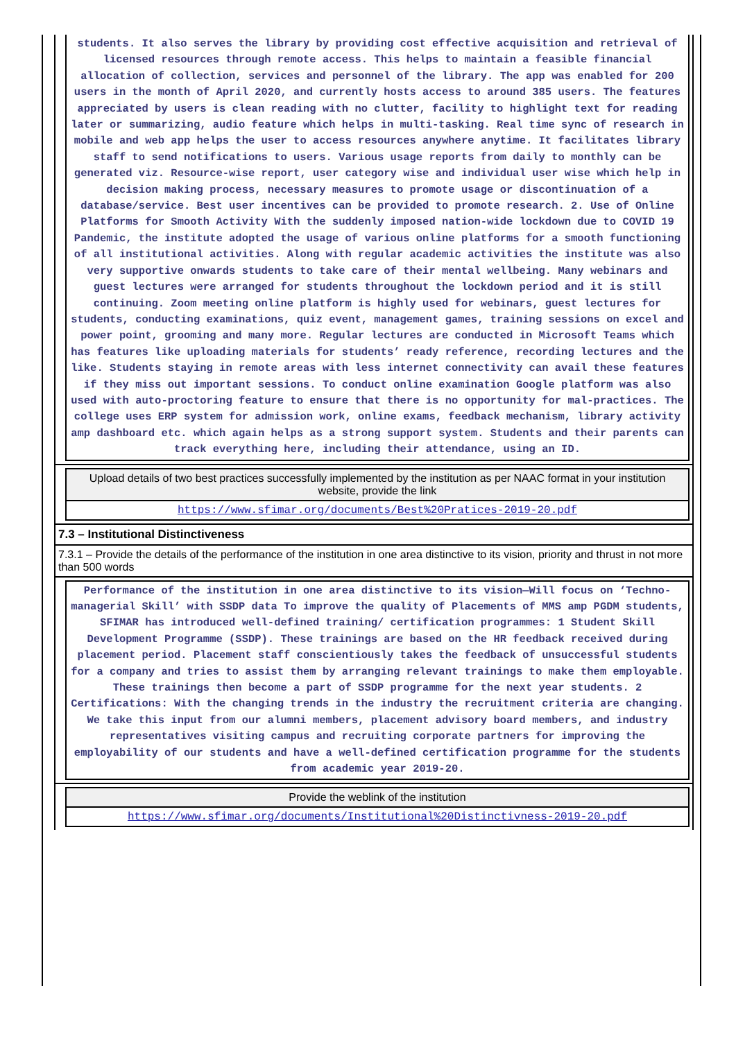students. It also serves the library by providing cost effective acquisition and retrieval of licensed resources through remote access. This helps to maintain a feasible financial allocation of collection, services and personnel of the library. The app was enabled for 200 users in the month of April 2020, and currently hosts access to around 385 users. The features appreciated by users is clean reading with no clutter, facility to highlight text for reading later or summarizing, audio feature which helps in multi-tasking. Real time sync of research in mobile and web app helps the user to access resources anywhere anytime. It facilitates library staff to send notifications to users. Various usage reports from daily to monthly can be generated viz. Resource-wise report, user category wise and individual user wise which help in decision making process, necessary measures to promote usage or discontinuation of a database/service. Best user incentives can be provided to promote research. 2. Use of Online Platforms for Smooth Activity With the suddenly imposed nation-wide lockdown due to COVID 19 Pandemic, the institute adopted the usage of various online platforms for a smooth functioning of all institutional activities. Along with regular academic activities the institute was also very supportive onwards students to take care of their mental wellbeing. Many webinars and guest lectures were arranged for students throughout the lockdown period and it is still continuing. Zoom meeting online platform is highly used for webinars, guest lectures for students, conducting examinations, quiz event, management games, training sessions on excel and power point, grooming and many more. Regular lectures are conducted in Microsoft Teams which has features like uploading materials for students’ ready reference, recording lectures and the like. Students staying in remote areas with less internet connectivity can avail these features if they miss out important sessions. To conduct online examination Google platform was also used with auto-proctoring feature to ensure that there is no opportunity for mal-practices. The college uses ERP system for admission work, online exams, feedback mechanism, library activity amp dashboard etc. which again helps as a strong support system. Students and their parents can track everything here, including their attendance, using an ID.
Upload details of two best practices successfully implemented by the institution as per NAAC format in your institution website, provide the link
https://www.sfimar.org/documents/Best%20Pratices-2019-20.pdf
7.3 – Institutional Distinctiveness
7.3.1 – Provide the details of the performance of the institution in one area distinctive to its vision, priority and thrust in not more than 500 words
Performance of the institution in one area distinctive to its vision—Will focus on ‘Techno- managerial Skill’ with SSDP data To improve the quality of Placements of MMS amp PGDM students, SFIMAR has introduced well-defined training/ certification programmes: 1 Student Skill Development Programme (SSDP). These trainings are based on the HR feedback received during placement period. Placement staff conscientiously takes the feedback of unsuccessful students for a company and tries to assist them by arranging relevant trainings to make them employable. These trainings then become a part of SSDP programme for the next year students. 2 Certifications: With the changing trends in the industry the recruitment criteria are changing. We take this input from our alumni members, placement advisory board members, and industry representatives visiting campus and recruiting corporate partners for improving the employability of our students and have a well-defined certification programme for the students from academic year 2019-20.
Provide the weblink of the institution
https://www.sfimar.org/documents/Institutional%20Distinctivness-2019-20.pdf